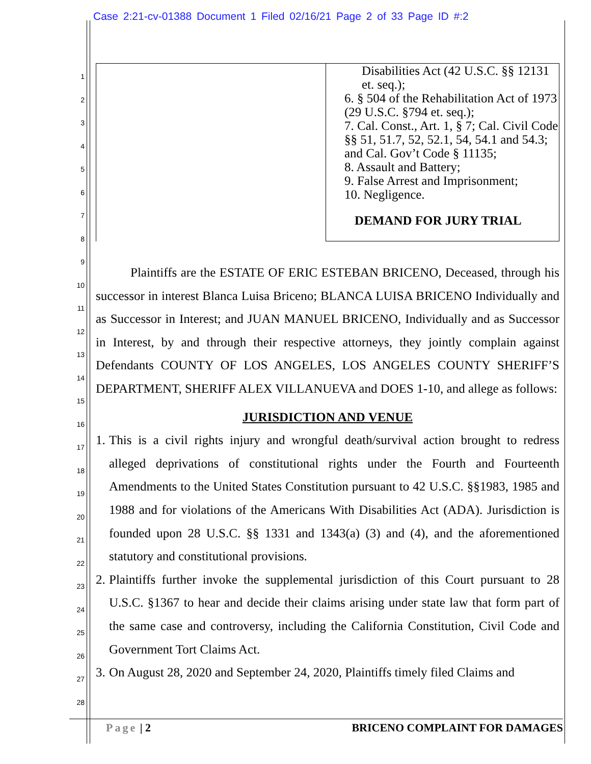Case 2:21-cv-01388 Document 1 Filed 02/16/21 Page 2 of 33 Page ID #:2
Disabilities Act (42 U.S.C. §§ 12131 et. seq.);
6. § 504 of the Rehabilitation Act of 1973 (29 U.S.C. §794 et. seq.);
7. Cal. Const., Art. 1, § 7; Cal. Civil Code §§ 51, 51.7, 52, 52.1, 54, 54.1 and 54.3; and Cal. Gov’t Code § 11135;
8. Assault and Battery;
9. False Arrest and Imprisonment;
10. Negligence.
DEMAND FOR JURY TRIAL
Plaintiffs are the ESTATE OF ERIC ESTEBAN BRICENO, Deceased, through his successor in interest Blanca Luisa Briceno; BLANCA LUISA BRICENO Individually and as Successor in Interest; and JUAN MANUEL BRICENO, Individually and as Successor in Interest, by and through their respective attorneys, they jointly complain against Defendants COUNTY OF LOS ANGELES, LOS ANGELES COUNTY SHERIFF’S DEPARTMENT, SHERIFF ALEX VILLANUEVA and DOES 1-10, and allege as follows:
JURISDICTION AND VENUE
1.
This is a civil rights injury and wrongful death/survival action brought to redress alleged deprivations of constitutional rights under the Fourth and Fourteenth Amendments to the United States Constitution pursuant to 42 U.S.C. §§1983, 1985 and 1988 and for violations of the Americans With Disabilities Act (ADA). Jurisdiction is founded upon 28 U.S.C. §§ 1331 and 1343(a) (3) and (4), and the aforementioned statutory and constitutional provisions.
2.
Plaintiffs further invoke the supplemental jurisdiction of this Court pursuant to 28 U.S.C. §1367 to hear and decide their claims arising under state law that form part of the same case and controversy, including the California Constitution, Civil Code and Government Tort Claims Act.
3.
On August 28, 2020 and September 24, 2020, Plaintiffs timely filed Claims and
1
2
3
4
5
6
7
8
9
10
11
12
13
14
15
16
17
18
19
20
21
22
23
24
25
26
27
28
Page | 2 BRICENO COMPLAINT FOR DAMAGES